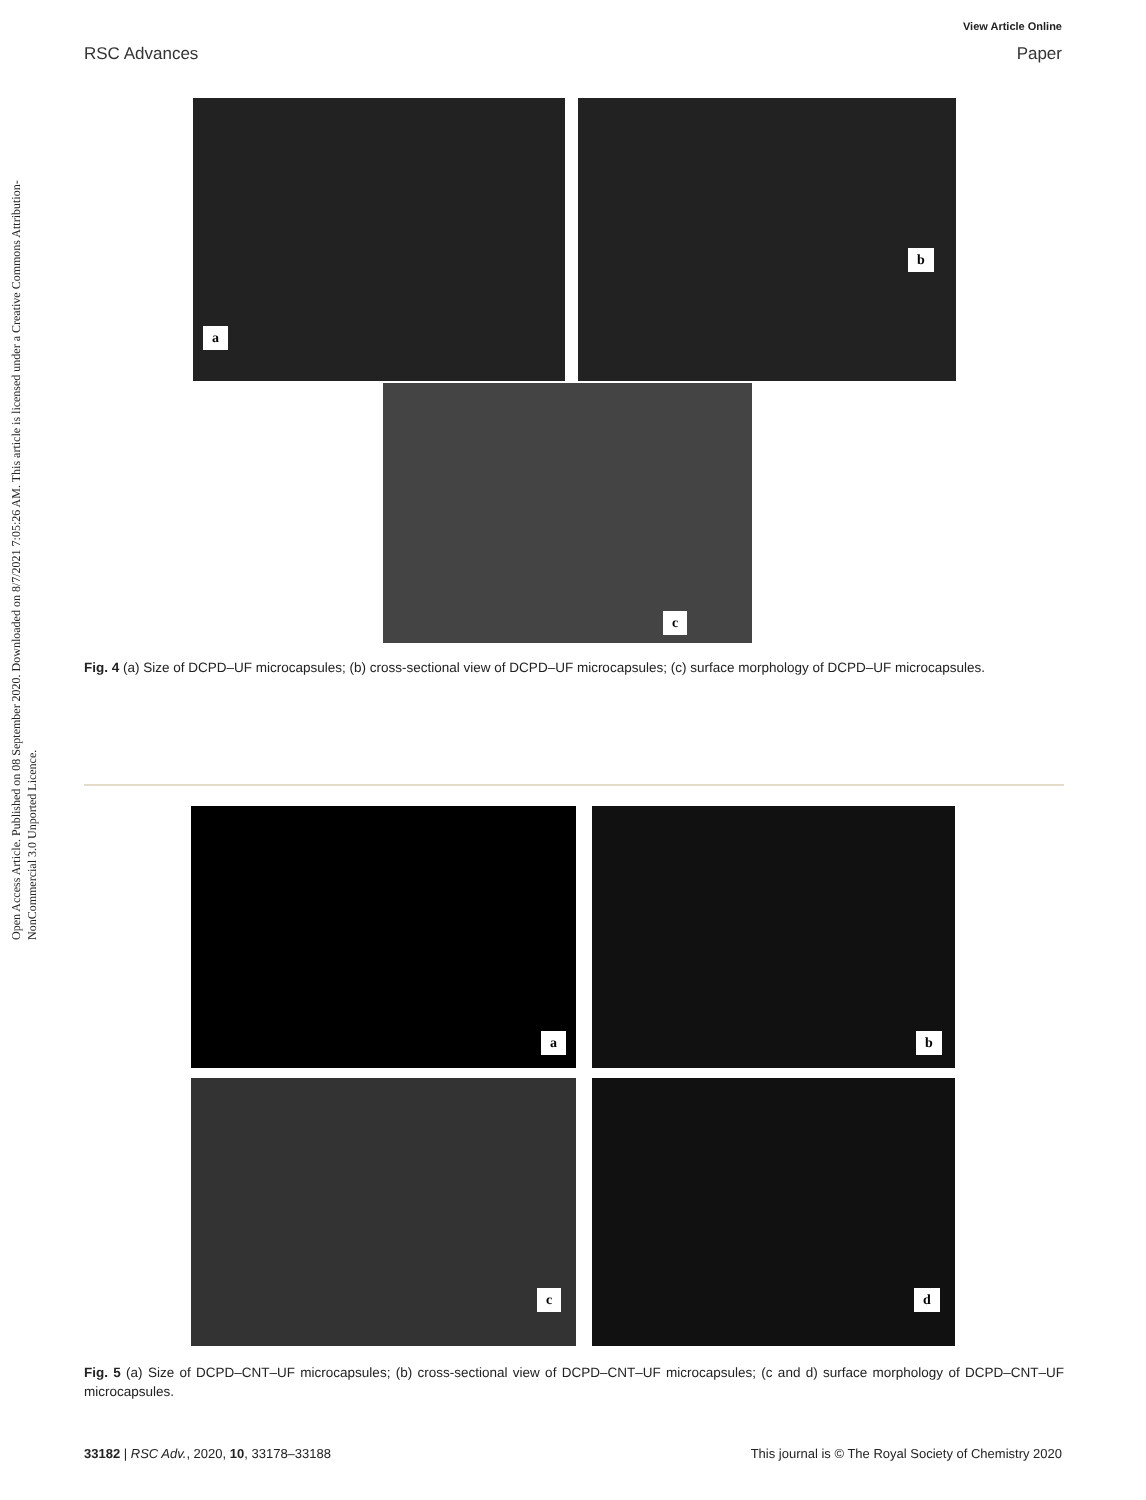View Article Online
RSC Advances Paper
Open Access Article. Published on 08 September 2020. Downloaded on 8/7/2021 7:05:26 AM. This article is licensed under a Creative Commons Attribution-NonCommercial 3.0 Unported Licence.
a b
c
Fig. 4 (a) Size of DCPD–UF microcapsules; (b) cross-sectional view of DCPD–UF microcapsules; (c) surface morphology of DCPD–UF microcapsules.
a b
c d
Fig. 5 (a) Size of DCPD–CNT–UF microcapsules; (b) cross-sectional view of DCPD–CNT–UF microcapsules; (c and d) surface morphology of DCPD–CNT–UF microcapsules.
33182 | RSC Adv., 2020, 10, 33178–33188 This journal is © The Royal Society of Chemistry 2020